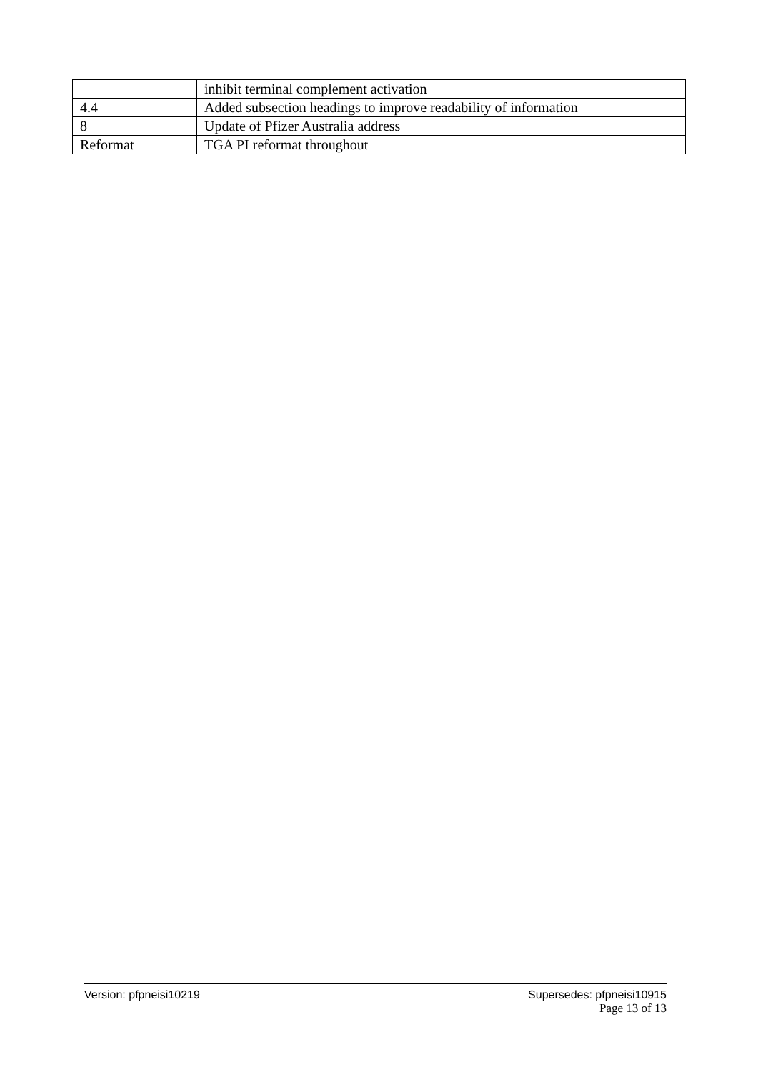| | inhibit terminal complement activation |
| 4.4 | Added subsection headings to improve readability of information |
| 8 | Update of Pfizer Australia address |
| Reformat | TGA PI reformat throughout |
Version: pfpneisi10219 Supersedes: pfpneisi10915
Page 13 of 13